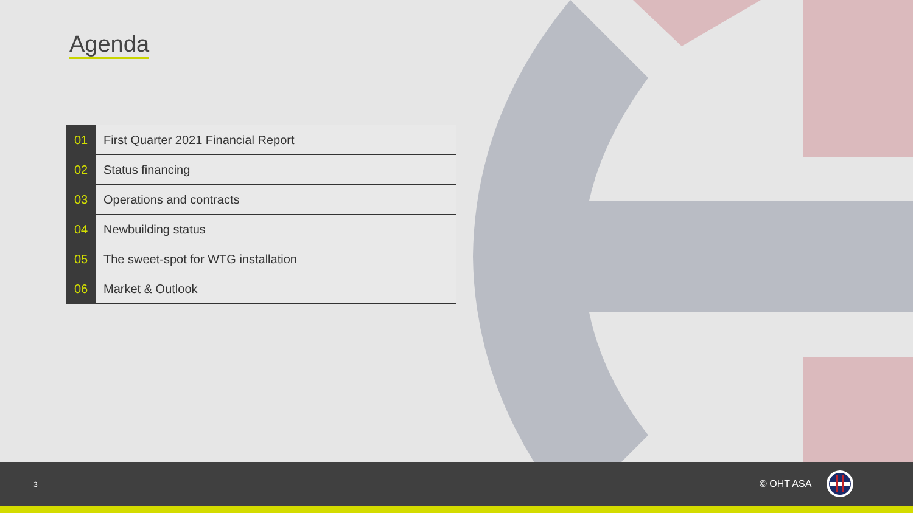Agenda
| 01 | First Quarter 2021 Financial Report |
| 02 | Status financing |
| 03 | Operations and contracts |
| 04 | Newbuilding status |
| 05 | The sweet-spot for WTG installation |
| 06 | Market & Outlook |
3 © OHT ASA